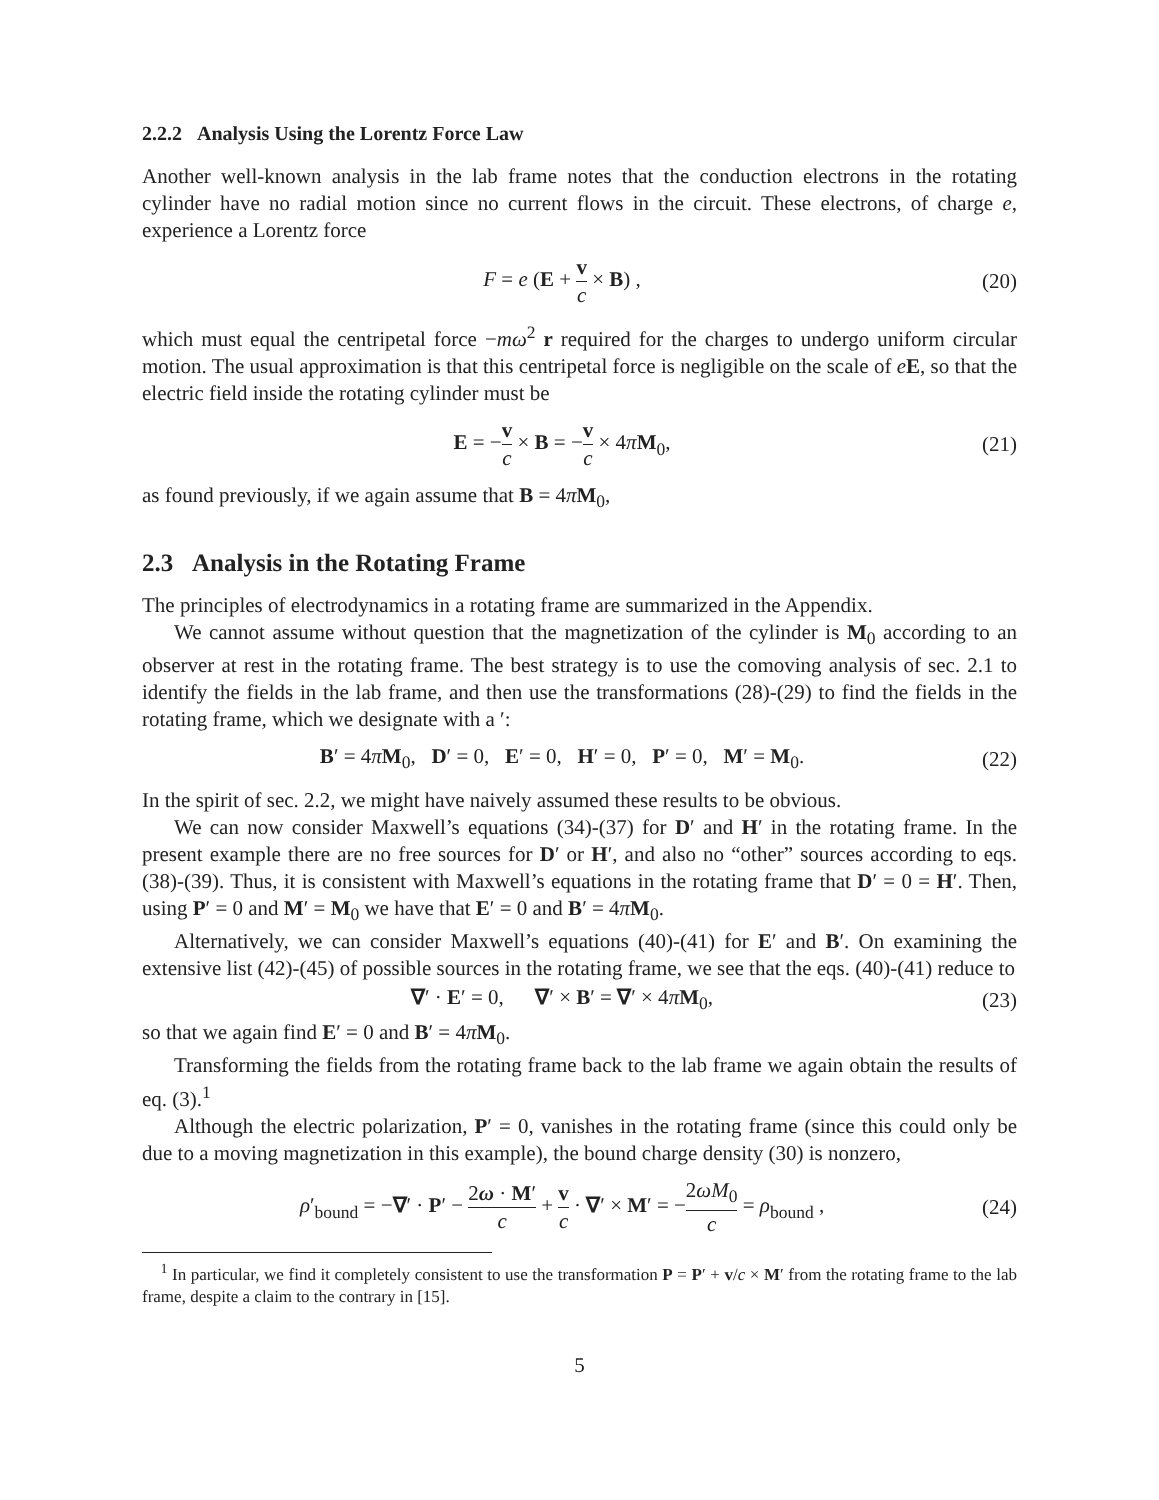2.2.2 Analysis Using the Lorentz Force Law
Another well-known analysis in the lab frame notes that the conduction electrons in the rotating cylinder have no radial motion since no current flows in the circuit. These electrons, of charge e, experience a Lorentz force
F = e (E + v c × B) , (20)
which must equal the centripetal force −mω<sup>2</sup> r required for the charges to undergo uniform circular motion. The usual approximation is that this centripetal force is negligible on the scale of eE, so that the electric field inside the rotating cylinder must be
E = −v c × B = −v c × 4πM<sub>0</sub>, (21)
as found previously, if we again assume that B = 4πM<sub>0</sub>,
2.3 Analysis in the Rotating Frame
The principles of electrodynamics in a rotating frame are summarized in the Appendix.
We cannot assume without question that the magnetization of the cylinder is M<sub>0</sub> according to an observer at rest in the rotating frame. The best strategy is to use the comoving analysis of sec. 2.1 to identify the fields in the lab frame, and then use the transformations (28)-(29) to find the fields in the rotating frame, which we designate with a ′:
B′ = 4πM<sub>0</sub>, D′ = 0, E′ = 0, H′ = 0, P′ = 0, M′ = M<sub>0</sub>.
(22)
In the spirit of sec. 2.2, we might have naively assumed these results to be obvious.
We can now consider Maxwell’s equations (34)-(37) for D′ and H′ in the rotating frame. In the present example there are no free sources for D′ or H′, and also no “other” sources according to eqs. (38)-(39). Thus, it is consistent with Maxwell’s equations in the rotating frame that D′ = 0 = H′. Then, using P′ = 0 and M′ = M<sub>0</sub> we have that E′ = 0 and B′ = 4πM<sub>0</sub>.
Alternatively, we can consider Maxwell’s equations (40)-(41) for E′ and B′. On examining the extensive list (42)-(45) of possible sources in the rotating frame, we see that the eqs. (40)-(41) reduce to
∇′ · E′ = 0, ∇′ × B′ = ∇′ × 4πM<sub>0</sub>,
(23)
so that we again find E′ = 0 and B′ = 4πM<sub>0</sub>.
Transforming the fields from the rotating frame back to the lab frame we again obtain the results of eq. (3).<sup>1</sup>
Although the electric polarization, P′ = 0, vanishes in the rotating frame (since this could only be due to a moving magnetization in this example), the bound charge density (30) is nonzero,
ρ′<sub>bound</sub> = −∇′ · P′ − 2ω · M′ c + v c · ∇′ × M′ = −2ωM<sub>0</sub> c = ρ<sub>bound</sub> ,
(24)
<sup>1</sup> In particular, we find it completely consistent to use the transformation P = P′ + v/c × M′ from the rotating frame to the lab frame, despite a claim to the contrary in [15].
5